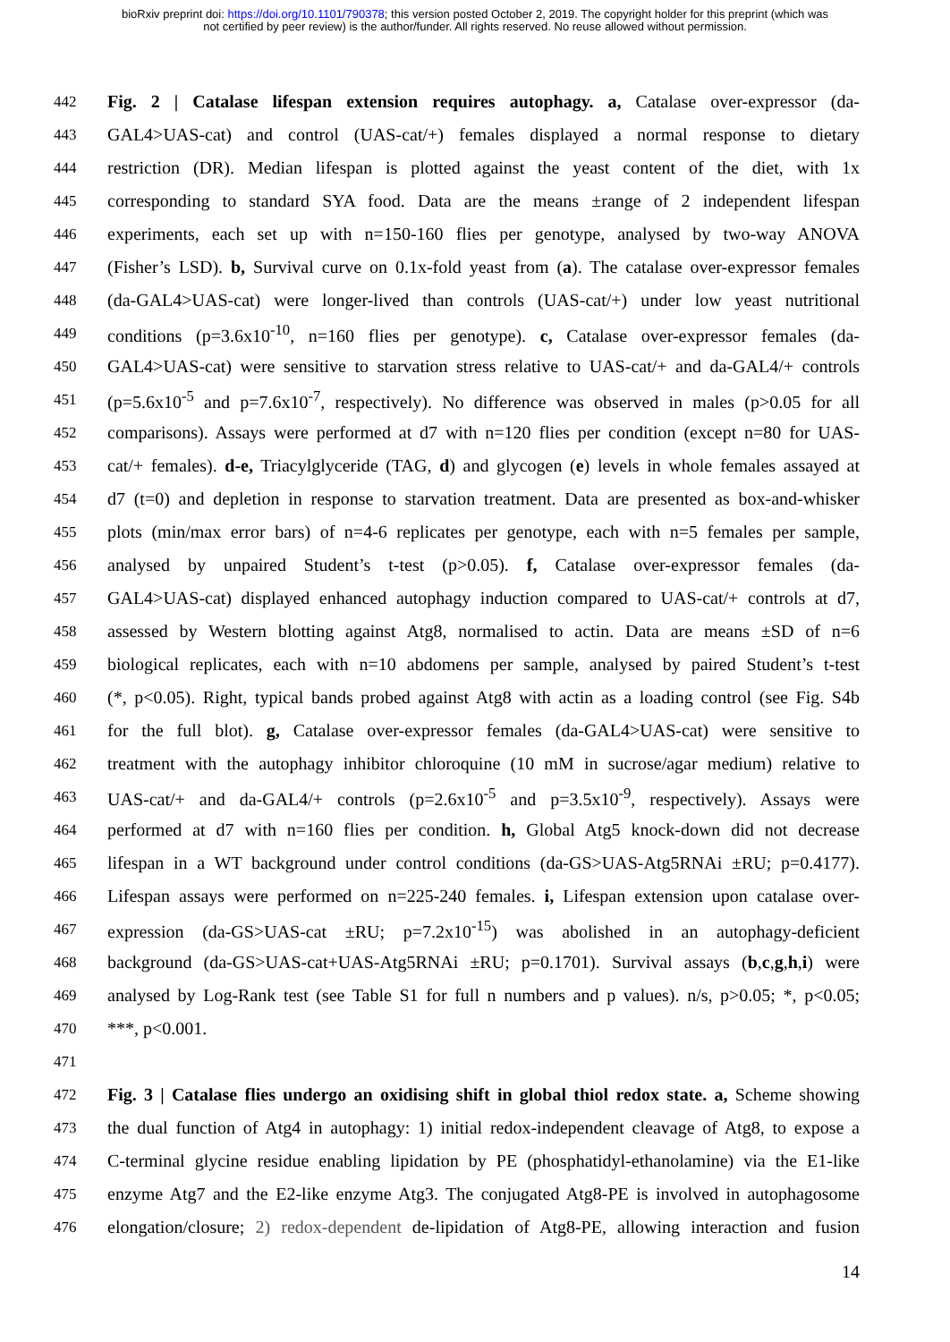bioRxiv preprint doi: https://doi.org/10.1101/790378; this version posted October 2, 2019. The copyright holder for this preprint (which was
not certified by peer review) is the author/funder. All rights reserved. No reuse allowed without permission.
442 Fig. 2 | Catalase lifespan extension requires autophagy. a, Catalase over-expressor (da-
443 GAL4>UAS-cat) and control (UAS-cat/+) females displayed a normal response to dietary
444 restriction (DR). Median lifespan is plotted against the yeast content of the diet, with 1x
445 corresponding to standard SYA food. Data are the means ±range of 2 independent lifespan
446 experiments, each set up with n=150-160 flies per genotype, analysed by two-way ANOVA
447 (Fisher’s LSD). b, Survival curve on 0.1x-fold yeast from (a). The catalase over-expressor females
448 (da-GAL4>UAS-cat) were longer-lived than controls (UAS-cat/+) under low yeast nutritional
449 conditions (p=3.6x10<sup>-10</sup>, n=160 flies per genotype). c, Catalase over-expressor females (da-
450 GAL4>UAS-cat) were sensitive to starvation stress relative to UAS-cat/+ and da-GAL4/+ controls
451 (p=5.6x10<sup>-5</sup> and p=7.6x10<sup>-7</sup>, respectively). No difference was observed in males (p>0.05 for all
452 comparisons). Assays were performed at d7 with n=120 flies per condition (except n=80 for UAS-
453 cat/+ females). d-e, Triacylglyceride (TAG, d) and glycogen (e) levels in whole females assayed at
454 d7 (t=0) and depletion in response to starvation treatment. Data are presented as box-and-whisker
455 plots (min/max error bars) of n=4-6 replicates per genotype, each with n=5 females per sample,
456 analysed by unpaired Student’s t-test (p>0.05). f, Catalase over-expressor females (da-
457 GAL4>UAS-cat) displayed enhanced autophagy induction compared to UAS-cat/+ controls at d7,
458 assessed by Western blotting against Atg8, normalised to actin. Data are means ±SD of n=6
459 biological replicates, each with n=10 abdomens per sample, analysed by paired Student’s t-test
460 (*, p<0.05). Right, typical bands probed against Atg8 with actin as a loading control (see Fig. S4b
461 for the full blot). g, Catalase over-expressor females (da-GAL4>UAS-cat) were sensitive to
462 treatment with the autophagy inhibitor chloroquine (10 mM in sucrose/agar medium) relative to
463 UAS-cat/+ and da-GAL4/+ controls (p=2.6x10<sup>-5</sup> and p=3.5x10<sup>-9</sup>, respectively). Assays were
464 performed at d7 with n=160 flies per condition. h, Global Atg5 knock-down did not decrease
465 lifespan in a WT background under control conditions (da-GS>UAS-Atg5RNAi ±RU; p=0.4177).
466 Lifespan assays were performed on n=225-240 females. i, Lifespan extension upon catalase over-
467 expression (da-GS>UAS-cat ±RU; p=7.2x10<sup>-15</sup>) was abolished in an autophagy-deficient
468 background (da-GS>UAS-cat+UAS-Atg5RNAi ±RU; p=0.1701). Survival assays (b,c,g,h,i) were
469 analysed by Log-Rank test (see Table S1 for full n numbers and p values). n/s, p>0.05; *, p<0.05;
470 ***, p<0.001.
471
472 Fig. 3 | Catalase flies undergo an oxidising shift in global thiol redox state. a, Scheme showing
473 the dual function of Atg4 in autophagy: 1) initial redox-independent cleavage of Atg8, to expose a
474 C-terminal glycine residue enabling lipidation by PE (phosphatidyl-ethanolamine) via the E1-like
475 enzyme Atg7 and the E2-like enzyme Atg3. The conjugated Atg8-PE is involved in autophagosome
476 elongation/closure; 2) redox-dependent de-lipidation of Atg8-PE, allowing interaction and fusion
14